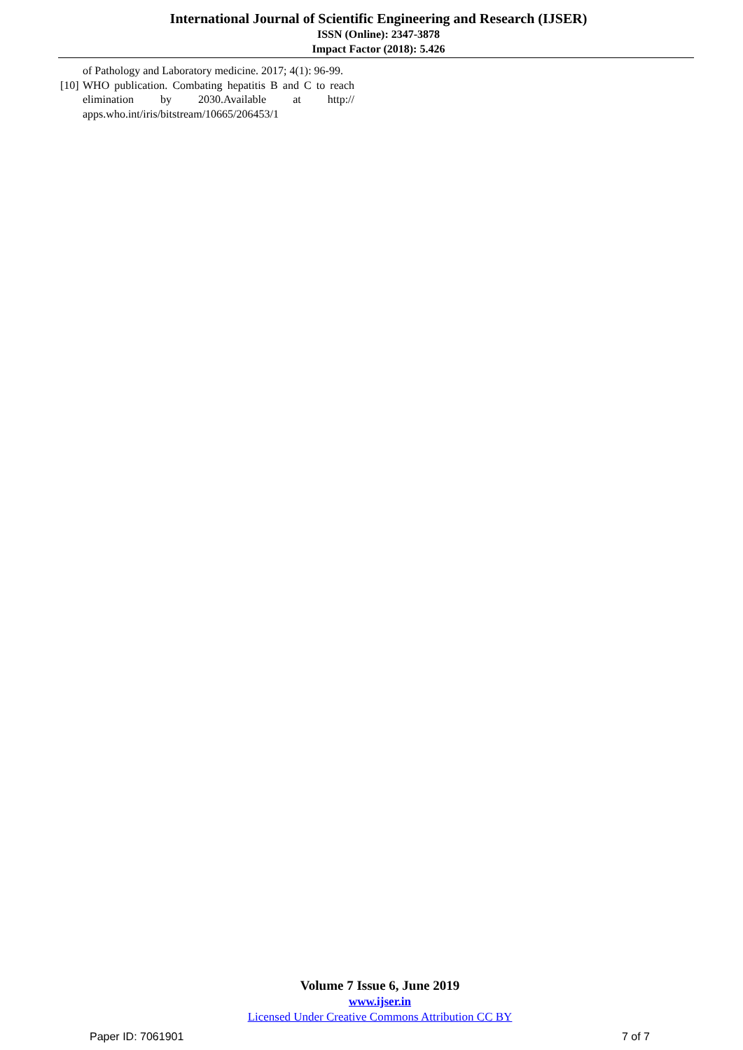International Journal of Scientific Engineering and Research (IJSER)
ISSN (Online): 2347-3878
Impact Factor (2018): 5.426
of Pathology and Laboratory medicine. 2017; 4(1): 96-99.
[10] WHO publication. Combating hepatitis B and C to reach elimination by 2030.Available at http:// apps.who.int/iris/bitstream/10665/206453/1
Volume 7 Issue 6, June 2019
www.ijser.in
Licensed Under Creative Commons Attribution CC BY
Paper ID: 7061901 7 of 7